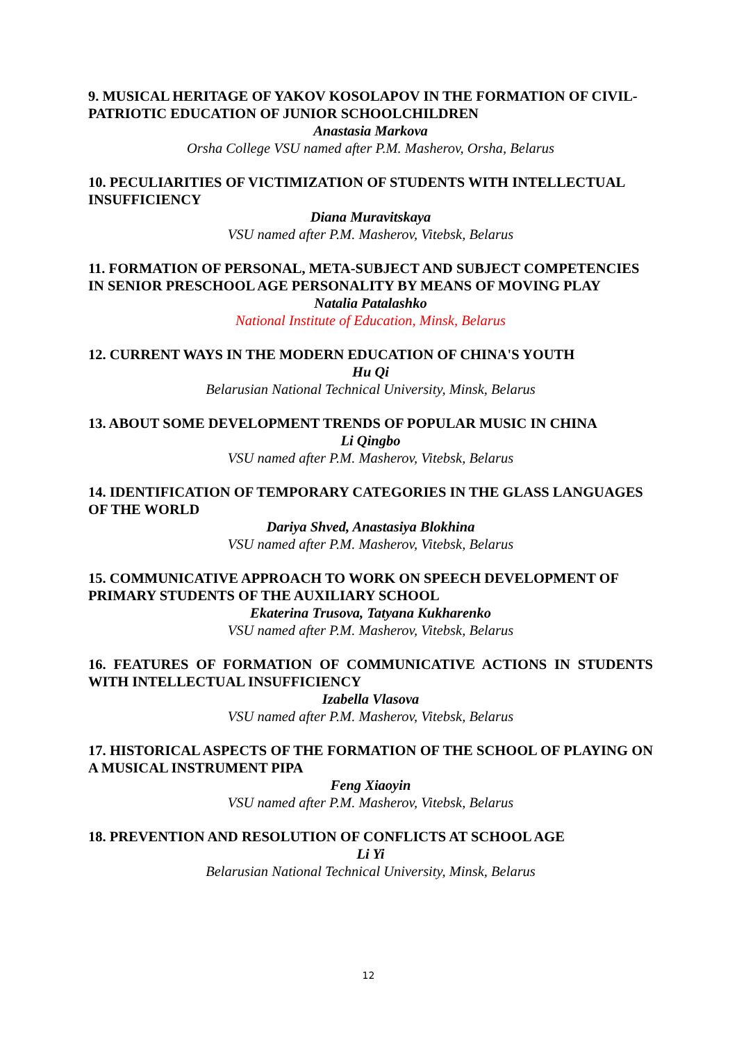9. MUSICAL HERITAGE OF YAKOV KOSOLAPOV IN THE FORMATION OF CIVIL-PATRIOTIC EDUCATION OF JUNIOR SCHOOLCHILDREN
Anastasia Markova
Orsha College VSU named after P.M. Masherov, Orsha, Belarus
10. PECULIARITIES OF VICTIMIZATION OF STUDENTS WITH INTELLECTUAL INSUFFICIENCY
Diana Muravitskaya
VSU named after P.M. Masherov, Vitebsk, Belarus
11. FORMATION OF PERSONAL, META-SUBJECT AND SUBJECT COMPETENCIES IN SENIOR PRESCHOOL AGE PERSONALITY BY MEANS OF MOVING PLAY
Natalia Patalashko
National Institute of Education, Minsk, Belarus
12. CURRENT WAYS IN THE MODERN EDUCATION OF CHINA'S YOUTH
Hu Qi
Belarusian National Technical University, Minsk, Belarus
13. ABOUT SOME DEVELOPMENT TRENDS OF POPULAR MUSIC IN CHINA
Li Qingbo
VSU named after P.M. Masherov, Vitebsk, Belarus
14. IDENTIFICATION OF TEMPORARY CATEGORIES IN THE GLASS LANGUAGES OF THE WORLD
Dariya Shved, Anastasiya Blokhina
VSU named after P.M. Masherov, Vitebsk, Belarus
15. COMMUNICATIVE APPROACH TO WORK ON SPEECH DEVELOPMENT OF PRIMARY STUDENTS OF THE AUXILIARY SCHOOL
Ekaterina Trusova, Tatyana Kukharenko
VSU named after P.M. Masherov, Vitebsk, Belarus
16. FEATURES OF FORMATION OF COMMUNICATIVE ACTIONS IN STUDENTS WITH INTELLECTUAL INSUFFICIENCY
Izabella Vlasova
VSU named after P.M. Masherov, Vitebsk, Belarus
17. HISTORICAL ASPECTS OF THE FORMATION OF THE SCHOOL OF PLAYING ON A MUSICAL INSTRUMENT PIPA
Feng Xiaoyin
VSU named after P.M. Masherov, Vitebsk, Belarus
18. PREVENTION AND RESOLUTION OF CONFLICTS AT SCHOOL AGE
Li Yi
Belarusian National Technical University, Minsk, Belarus
12